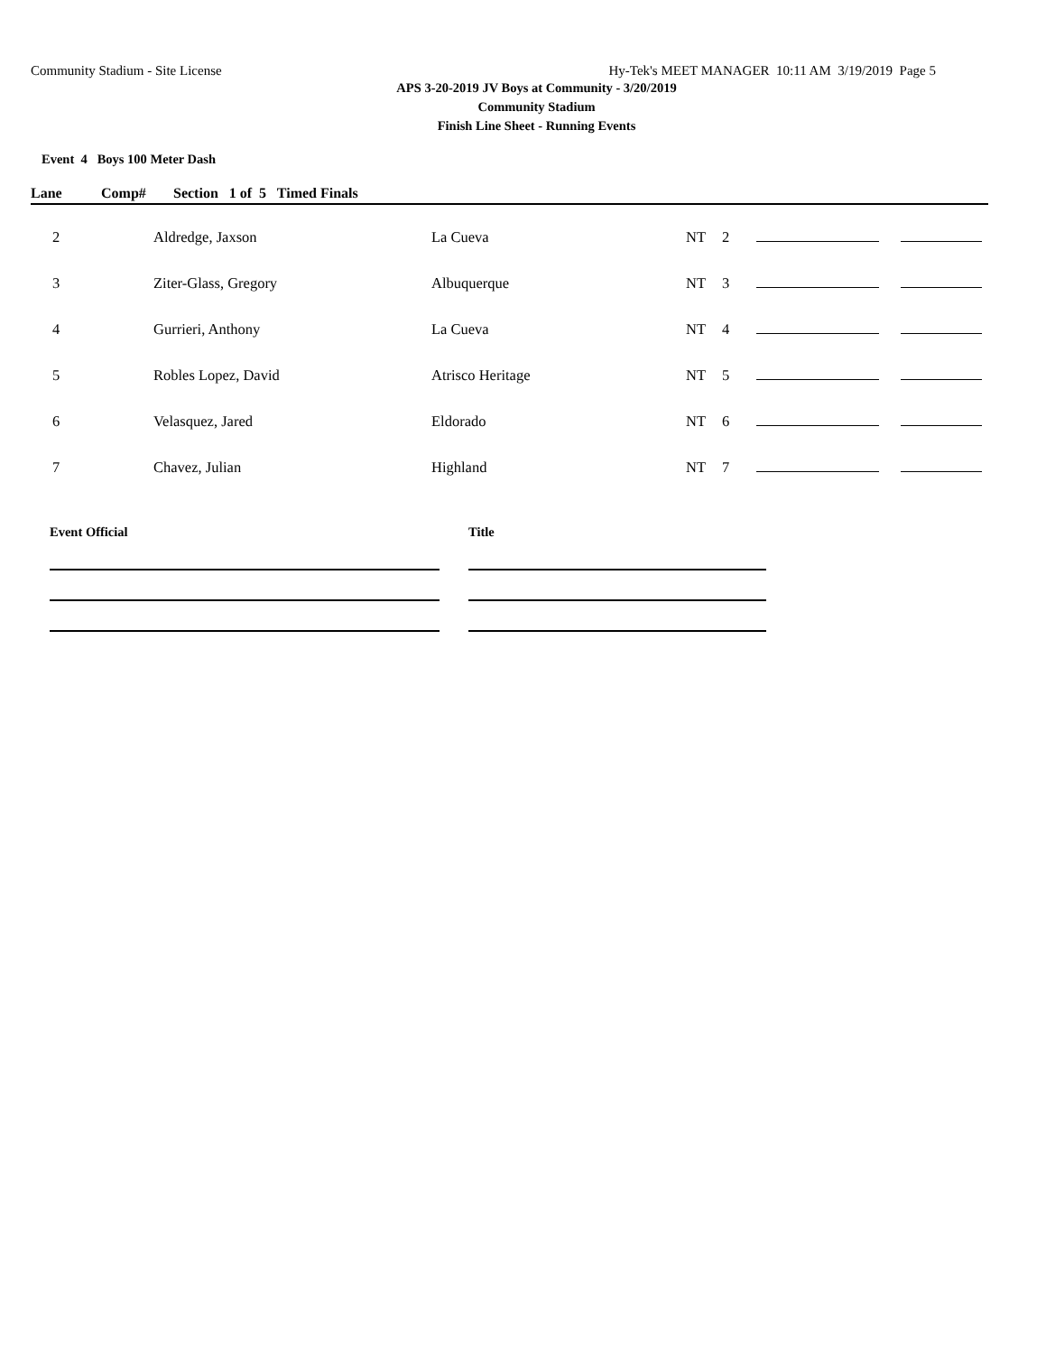Community Stadium - Site License Hy-Tek's MEET MANAGER 10:11 AM 3/19/2019 Page 5
APS 3-20-2019 JV Boys at Community - 3/20/2019
Community Stadium
Finish Line Sheet - Running Events
Event 4 Boys 100 Meter Dash
| Lane | Comp# | Section 1 of 5 Timed Finals |
| --- | --- | --- |
| 2 | Aldredge, Jaxson | La Cueva | NT | 2 | |
| 3 | Ziter-Glass, Gregory | Albuquerque | NT | 3 | |
| 4 | Gurrieri, Anthony | La Cueva | NT | 4 | |
| 5 | Robles Lopez, David | Atrisco Heritage | NT | 5 | |
| 6 | Velasquez, Jared | Eldorado | NT | 6 | |
| 7 | Chavez, Julian | Highland | NT | 7 | |
Event Official Title